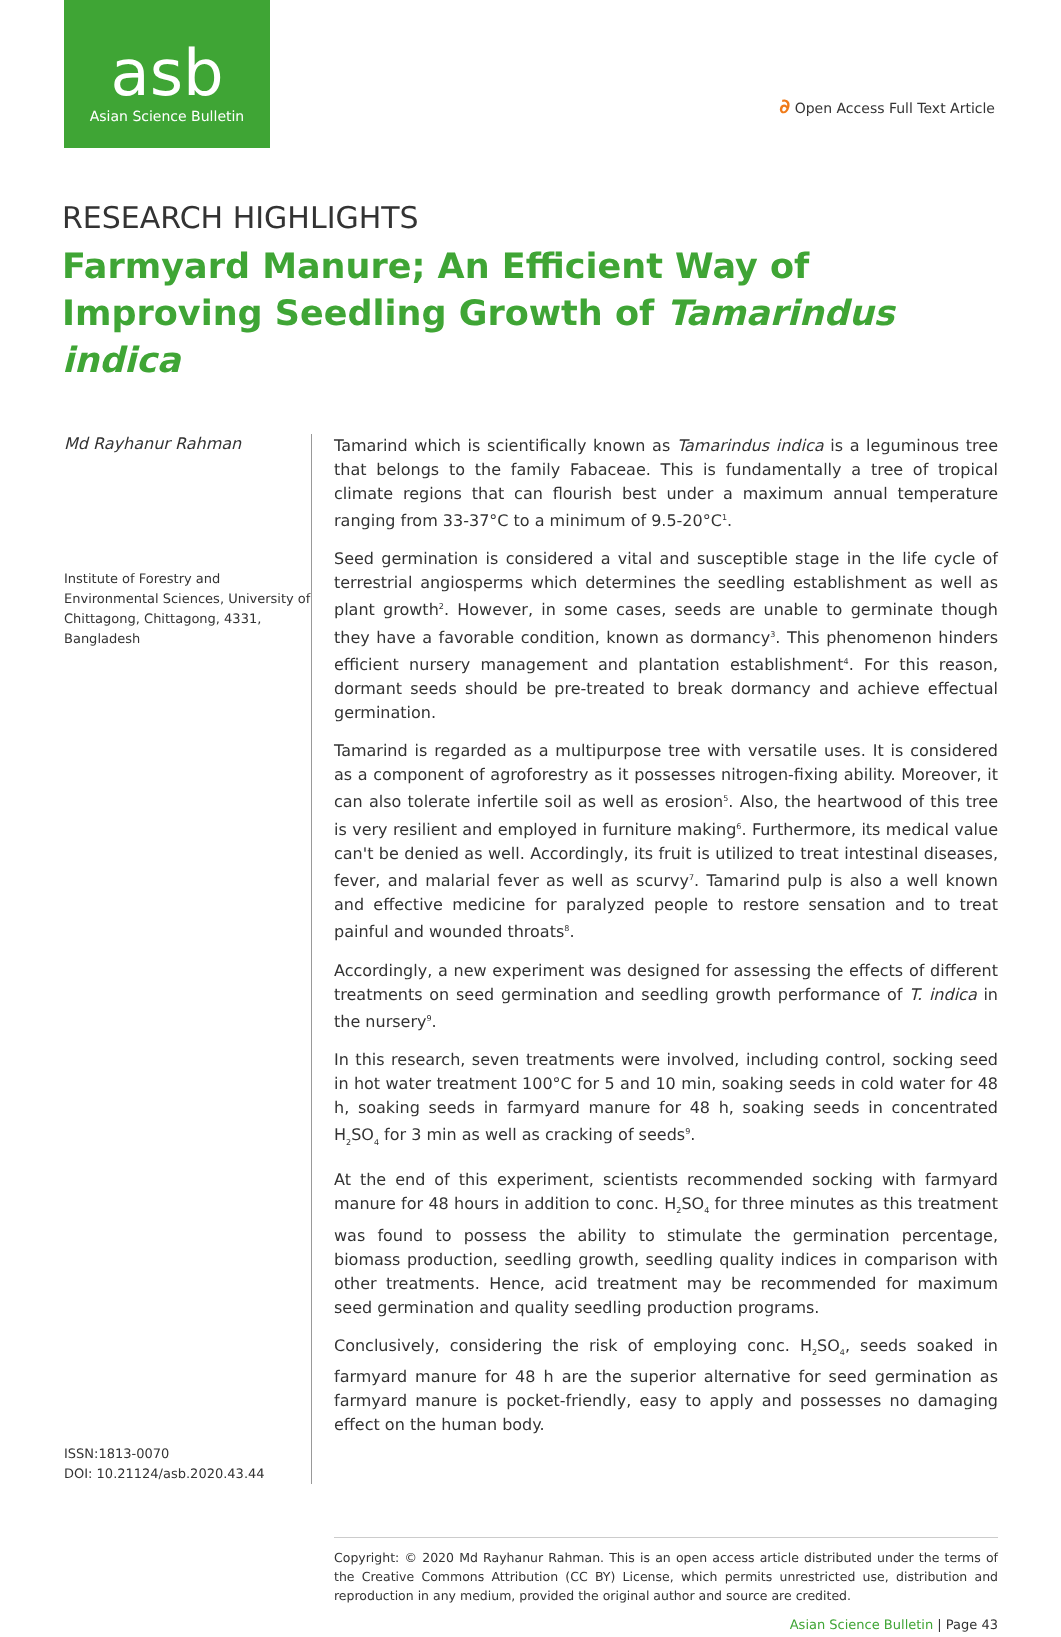asb
Asian Science Bulletin
∂ Open Access Full Text Article
RESEARCH HIGHLIGHTS
Farmyard Manure; An Efficient Way of Improving Seedling Growth of Tamarindus indica
Md Rayhanur Rahman
Institute of Forestry and Environmental Sciences, University of Chittagong, Chittagong, 4331, Bangladesh
ISSN:1813-0070
DOI: 10.21124/asb.2020.43.44
Tamarind which is scientifically known as Tamarindus indica is a leguminous tree that belongs to the family Fabaceae. This is fundamentally a tree of tropical climate regions that can flourish best under a maximum annual temperature ranging from 33-37°C to a minimum of 9.5-20°C<sup>1</sup>.
Seed germination is considered a vital and susceptible stage in the life cycle of terrestrial angiosperms which determines the seedling establishment as well as plant growth<sup>2</sup>. However, in some cases, seeds are unable to germinate though they have a favorable condition, known as dormancy<sup>3</sup>. This phenomenon hinders efficient nursery management and plantation establishment<sup>4</sup>. For this reason, dormant seeds should be pre-treated to break dormancy and achieve effectual germination.
Tamarind is regarded as a multipurpose tree with versatile uses. It is considered as a component of agroforestry as it possesses nitrogen-fixing ability. Moreover, it can also tolerate infertile soil as well as erosion<sup>5</sup>. Also, the heartwood of this tree is very resilient and employed in furniture making<sup>6</sup>. Furthermore, its medical value can't be denied as well. Accordingly, its fruit is utilized to treat intestinal diseases, fever, and malarial fever as well as scurvy<sup>7</sup>. Tamarind pulp is also a well known and effective medicine for paralyzed people to restore sensation and to treat painful and wounded throats<sup>8</sup>.
Accordingly, a new experiment was designed for assessing the effects of different treatments on seed germination and seedling growth performance of T. indica in the nursery<sup>9</sup>.
In this research, seven treatments were involved, including control, socking seed in hot water treatment 100°C for 5 and 10 min, soaking seeds in cold water for 48 h, soaking seeds in farmyard manure for 48 h, soaking seeds in concentrated H<sub>2</sub>SO<sub>4</sub> for 3 min as well as cracking of seeds<sup>9</sup>.
At the end of this experiment, scientists recommended socking with farmyard manure for 48 hours in addition to conc. H<sub>2</sub>SO<sub>4</sub> for three minutes as this treatment was found to possess the ability to stimulate the germination percentage, biomass production, seedling growth, seedling quality indices in comparison with other treatments. Hence, acid treatment may be recommended for maximum seed germination and quality seedling production programs.
Conclusively, considering the risk of employing conc. H<sub>2</sub>SO<sub>4</sub>, seeds soaked in farmyard manure for 48 h are the superior alternative for seed germination as farmyard manure is pocket-friendly, easy to apply and possesses no damaging effect on the human body.
Copyright: © 2020 Md Rayhanur Rahman. This is an open access article distributed under the terms of the Creative Commons Attribution (CC BY) License, which permits unrestricted use, distribution and reproduction in any medium, provided the original author and source are credited.
Asian Science Bulletin | Page 43